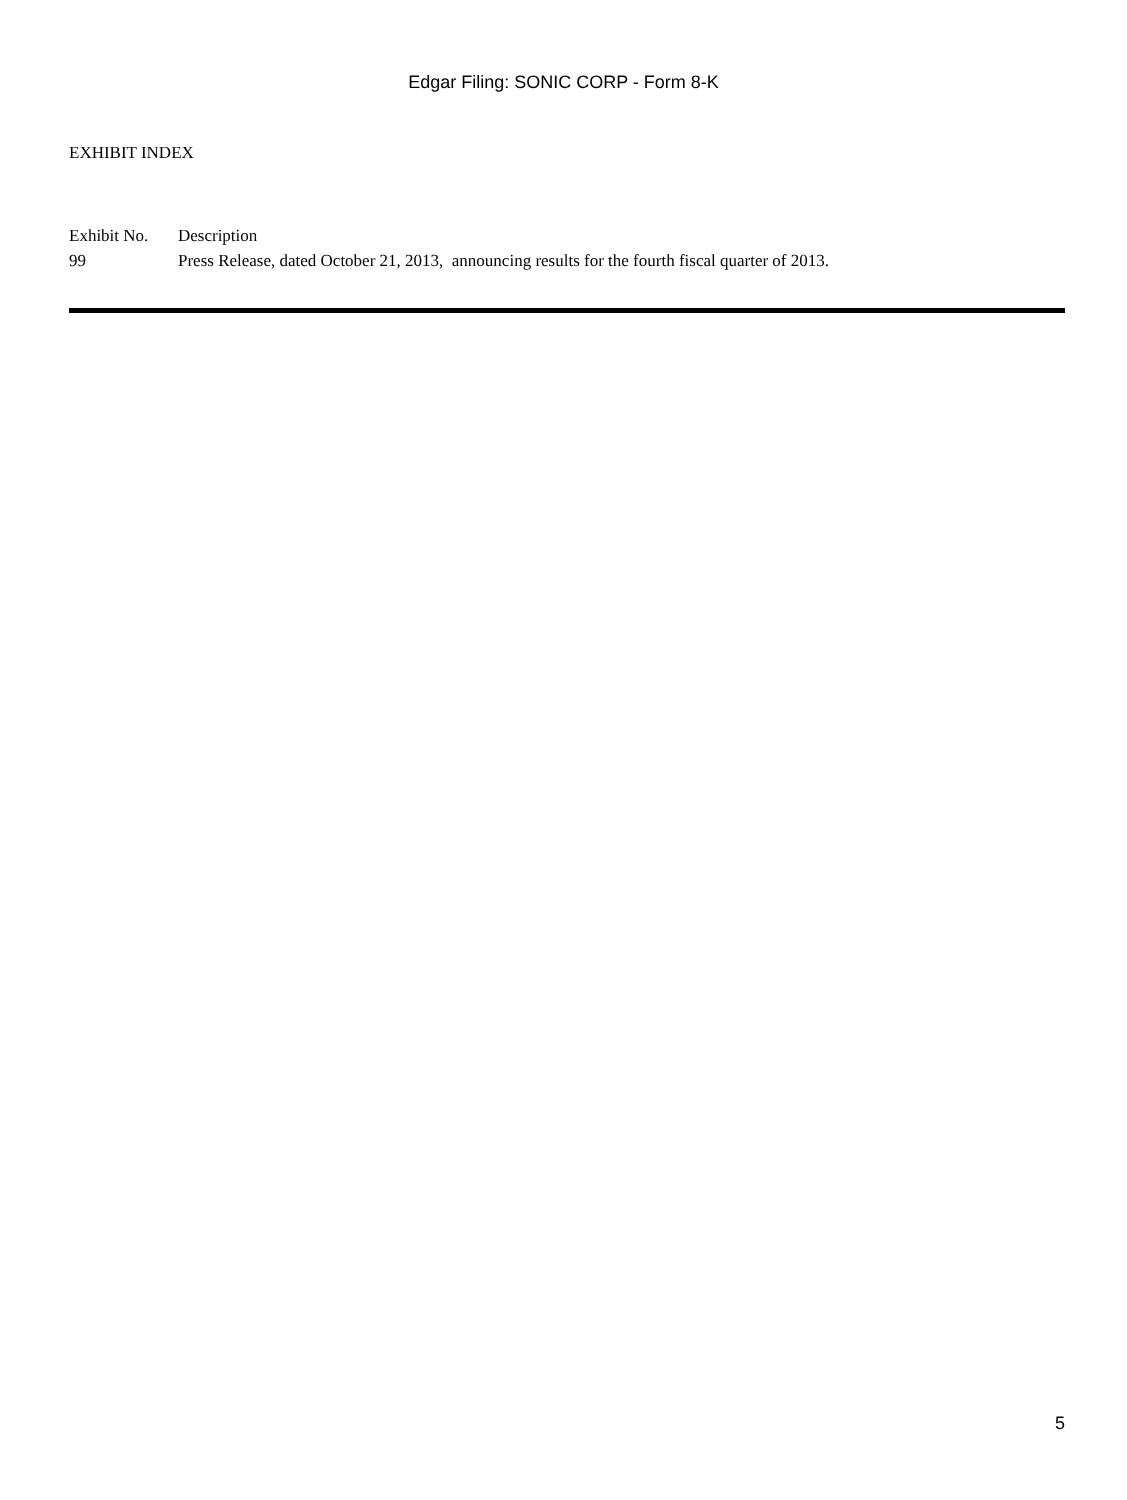Edgar Filing: SONIC CORP - Form 8-K
EXHIBIT INDEX
| Exhibit No. | Description |
| --- | --- |
| 99 | Press Release, dated October 21, 2013, announcing results for the fourth fiscal quarter of 2013. |
5